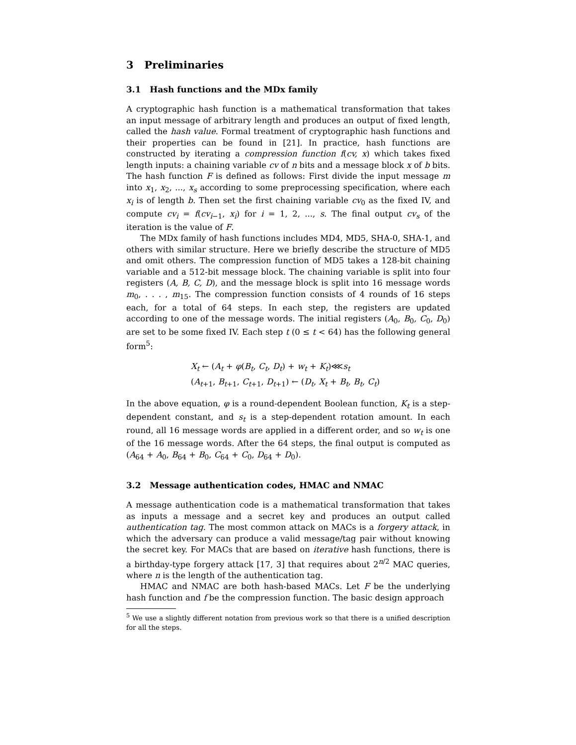3 Preliminaries
3.1 Hash functions and the MDx family
A cryptographic hash function is a mathematical transformation that takes an input message of arbitrary length and produces an output of fixed length, called the hash value. Formal treatment of cryptographic hash functions and their properties can be found in [21]. In practice, hash functions are constructed by iterating a compression function f(cv, x) which takes fixed length inputs: a chaining variable cv of n bits and a message block x of b bits. The hash function F is defined as follows: First divide the input message m into x<sub>1</sub>, x<sub>2</sub>, ..., x<sub>s</sub> according to some preprocessing specification, where each x<sub>i</sub> is of length b. Then set the first chaining variable cv<sub>0</sub> as the fixed IV, and compute cv<sub>i</sub> = f(cv<sub>i−1</sub>, x<sub>i</sub>) for i = 1, 2, ..., s. The final output cv<sub>s</sub> of the iteration is the value of F.
The MDx family of hash functions includes MD4, MD5, SHA-0, SHA-1, and others with similar structure. Here we briefly describe the structure of MD5 and omit others. The compression function of MD5 takes a 128-bit chaining variable and a 512-bit message block. The chaining variable is split into four registers (A, B, C, D), and the message block is split into 16 message words m<sub>0</sub>, . . . , m<sub>15</sub>. The compression function consists of 4 rounds of 16 steps each, for a total of 64 steps. In each step, the registers are updated according to one of the message words. The initial registers (A<sub>0</sub>, B<sub>0</sub>, C<sub>0</sub>, D<sub>0</sub>) are set to be some fixed IV. Each step t (0 ≤ t < 64) has the following general form<sup>5</sup>:
X<sub>t</sub> ← (A<sub>t</sub> + φ(B<sub>t</sub>, C<sub>t</sub>, D<sub>t</sub>) + w<sub>t</sub> + K<sub>t</sub>)⋘s<sub>t</sub>
(A<sub>t+1</sub>, B<sub>t+1</sub>, C<sub>t+1</sub>, D<sub>t+1</sub>) ← (D<sub>t</sub>, X<sub>t</sub> + B<sub>t</sub>, B<sub>t</sub>, C<sub>t</sub>)
In the above equation, φ is a round-dependent Boolean function, K<sub>t</sub> is a step-dependent constant, and s<sub>t</sub> is a step-dependent rotation amount. In each round, all 16 message words are applied in a different order, and so w<sub>t</sub> is one of the 16 message words. After the 64 steps, the final output is computed as (A<sub>64</sub> + A<sub>0</sub>, B<sub>64</sub> + B<sub>0</sub>, C<sub>64</sub> + C<sub>0</sub>, D<sub>64</sub> + D<sub>0</sub>).
3.2 Message authentication codes, HMAC and NMAC
A message authentication code is a mathematical transformation that takes as inputs a message and a secret key and produces an output called authentication tag. The most common attack on MACs is a forgery attack, in which the adversary can produce a valid message/tag pair without knowing the secret key. For MACs that are based on iterative hash functions, there is a birthday-type forgery attack [17, 3] that requires about 2<sup>n/2</sup> MAC queries, where n is the length of the authentication tag.
HMAC and NMAC are both hash-based MACs. Let F be the underlying hash function and f be the compression function. The basic design approach
<sup>5</sup> We use a slightly different notation from previous work so that there is a unified description for all the steps.